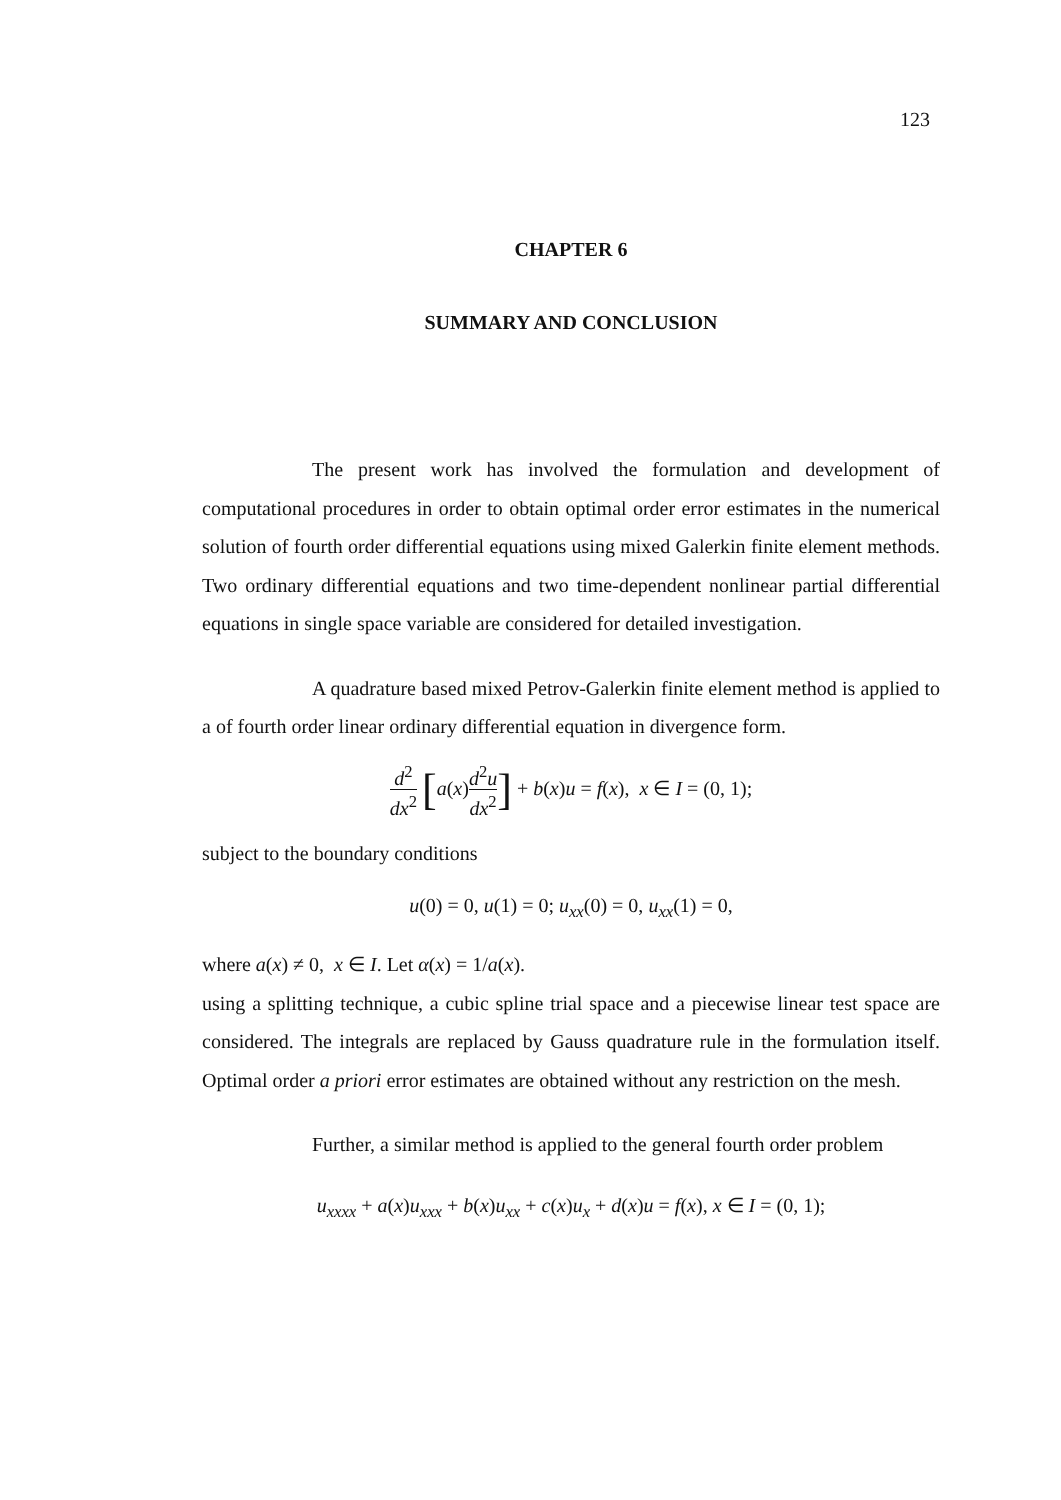123
CHAPTER 6
SUMMARY AND CONCLUSION
The present work has involved the formulation and development of computational procedures in order to obtain optimal order error estimates in the numerical solution of fourth order differential equations using mixed Galerkin finite element methods. Two ordinary differential equations and two time-dependent nonlinear partial differential equations in single space variable are considered for detailed investigation.
A quadrature based mixed Petrov-Galerkin finite element method is applied to a of fourth order linear ordinary differential equation in divergence form.
d<sup>2</sup> dx<sup>2</sup> [a(x)d<sup>2</sup>u dx<sup>2</sup>] + b(x)u = f(x), x ∈ I = (0, 1);
subject to the boundary conditions
u(0) = 0, u(1) = 0; u<sub>xx</sub>(0) = 0, u<sub>xx</sub>(1) = 0,
where a(x) ≠ 0, x ∈ I. Let α(x) = 1/a(x).
using a splitting technique, a cubic spline trial space and a piecewise linear test space are considered. The integrals are replaced by Gauss quadrature rule in the formulation itself. Optimal order a priori error estimates are obtained without any restriction on the mesh.
Further, a similar method is applied to the general fourth order problem
u<sub>xxxx</sub> + a(x)u<sub>xxx</sub> + b(x)u<sub>xx</sub> + c(x)u<sub>x</sub> + d(x)u = f(x), x ∈ I = (0, 1);